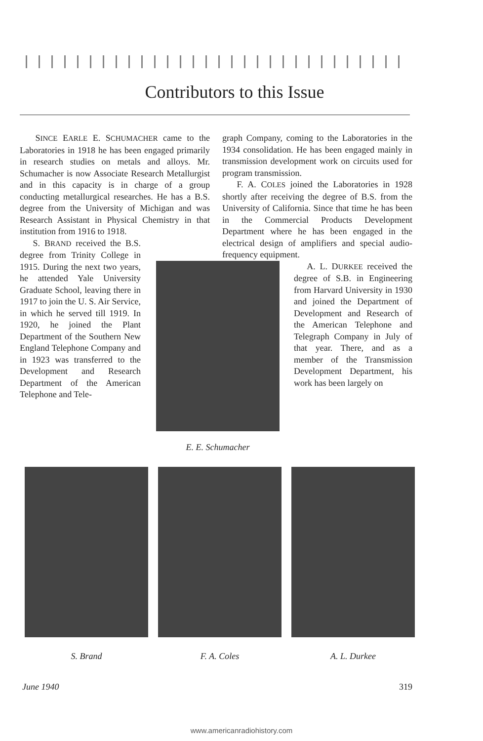Contributors to this Issue
SINCE EARLE E. SCHUMACHER came to the Laboratories in 1918 he has been engaged primarily in research studies on metals and alloys. Mr. Schumacher is now Associate Research Metallurgist and in this capacity is in charge of a group conducting metallurgical researches. He has a B.S. degree from the University of Michigan and was Research Assistant in Physical Chemistry in that institution from 1916 to 1918.
S. BRAND received the B.S. degree from Trinity College in 1915. During the next two years, he attended Yale University Graduate School, leaving there in 1917 to join the U. S. Air Service, in which he served till 1919. In 1920, he joined the Plant Department of the Southern New England Telephone Company and in 1923 was transferred to the Development and Research Department of the American Telephone and Tele-
E. E. Schumacher
graph Company, coming to the Laboratories in the 1934 consolidation. He has been engaged mainly in transmission development work on circuits used for program transmission.
F. A. COLES joined the Laboratories in 1928 shortly after receiving the degree of B.S. from the University of California. Since that time he has been in the Commercial Products Development Department where he has been engaged in the electrical design of amplifiers and special audio-frequency equipment.
A. L. DURKEE received the degree of S.B. in Engineering from Harvard University in 1930 and joined the Department of Development and Research of the American Telephone and Telegraph Company in July of that year. There, and as a member of the Transmission Development Department, his work has been largely on
S. Brand F. A. Coles A. L. Durkee
June 1940 319
www.americanradiohistory.com